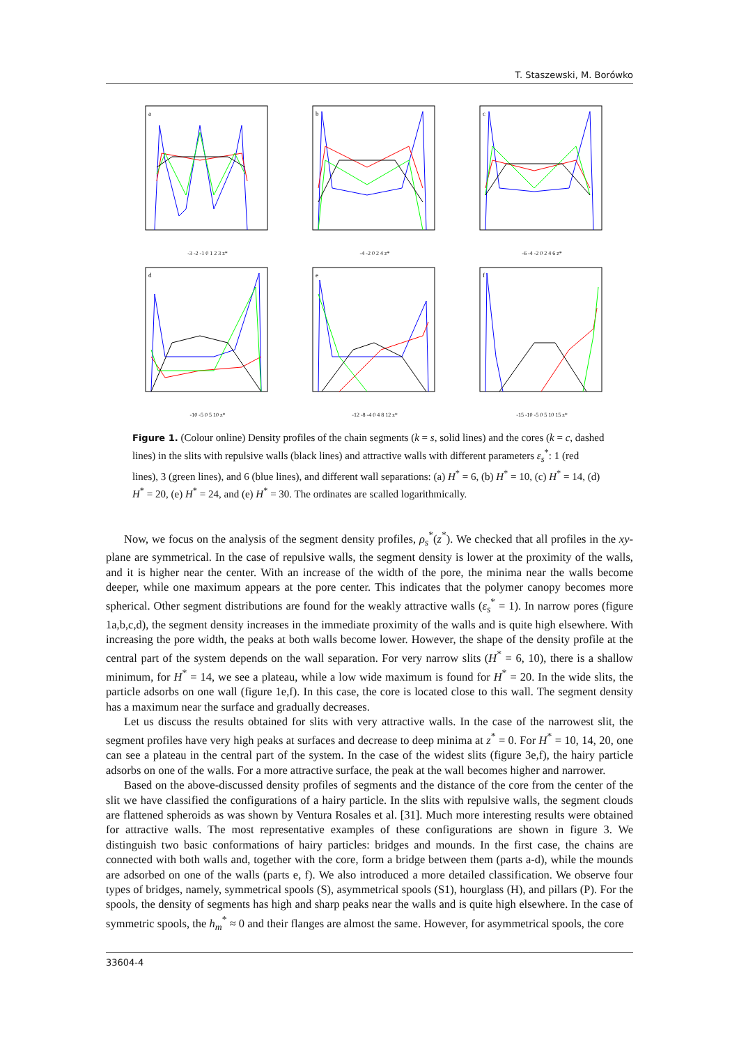T. Staszewski, M. Borówko
a
-3 -2 -1 0 1 2 3 z*
b
-4 -2 0 2 4 z*
c
-6 -4 -2 0 2 4 6 z*
d
-10 -5 0 5 10 z*
e
-12 -8 -4 0 4 8 12 z*
f
-15 -10 -5 0 5 10 15 z*
Figure 1. (Colour online) Density profiles of the chain segments (k = s, solid lines) and the cores (k = c, dashed lines) in the slits with repulsive walls (black lines) and attractive walls with different parameters ε<sub>s</sub><sup>*</sup>: 1 (red lines), 3 (green lines), and 6 (blue lines), and different wall separations: (a) H<sup>*</sup> = 6, (b) H<sup>*</sup> = 10, (c) H<sup>*</sup> = 14, (d) H<sup>*</sup> = 20, (e) H<sup>*</sup> = 24, and (e) H<sup>*</sup> = 30. The ordinates are scalled logarithmically.
Now, we focus on the analysis of the segment density profiles, ρ<sub>s</sub><sup>*</sup>(z<sup>*</sup>). We checked that all profiles in the xy-plane are symmetrical. In the case of repulsive walls, the segment density is lower at the proximity of the walls, and it is higher near the center. With an increase of the width of the pore, the minima near the walls become deeper, while one maximum appears at the pore center. This indicates that the polymer canopy becomes more spherical. Other segment distributions are found for the weakly attractive walls (ε<sub>s</sub><sup>*</sup> = 1). In narrow pores (figure 1a,b,c,d), the segment density increases in the immediate proximity of the walls and is quite high elsewhere. With increasing the pore width, the peaks at both walls become lower. However, the shape of the density profile at the central part of the system depends on the wall separation. For very narrow slits (H<sup>*</sup> = 6, 10), there is a shallow minimum, for H<sup>*</sup> = 14, we see a plateau, while a low wide maximum is found for H<sup>*</sup> = 20. In the wide slits, the particle adsorbs on one wall (figure 1e,f). In this case, the core is located close to this wall. The segment density has a maximum near the surface and gradually decreases.
Let us discuss the results obtained for slits with very attractive walls. In the case of the narrowest slit, the segment profiles have very high peaks at surfaces and decrease to deep minima at z<sup>*</sup> = 0. For H<sup>*</sup> = 10, 14, 20, one can see a plateau in the central part of the system. In the case of the widest slits (figure 3e,f), the hairy particle adsorbs on one of the walls. For a more attractive surface, the peak at the wall becomes higher and narrower.
Based on the above-discussed density profiles of segments and the distance of the core from the center of the slit we have classified the configurations of a hairy particle. In the slits with repulsive walls, the segment clouds are flattened spheroids as was shown by Ventura Rosales et al. [31]. Much more interesting results were obtained for attractive walls. The most representative examples of these configurations are shown in figure 3. We distinguish two basic conformations of hairy particles: bridges and mounds. In the first case, the chains are connected with both walls and, together with the core, form a bridge between them (parts a-d), while the mounds are adsorbed on one of the walls (parts e, f). We also introduced a more detailed classification. We observe four types of bridges, namely, symmetrical spools (S), asymmetrical spools (S1), hourglass (H), and pillars (P). For the spools, the density of segments has high and sharp peaks near the walls and is quite high elsewhere. In the case of symmetric spools, the h<sub>m</sub><sup>*</sup> ≈ 0 and their flanges are almost the same. However, for asymmetrical spools, the core
33604-4